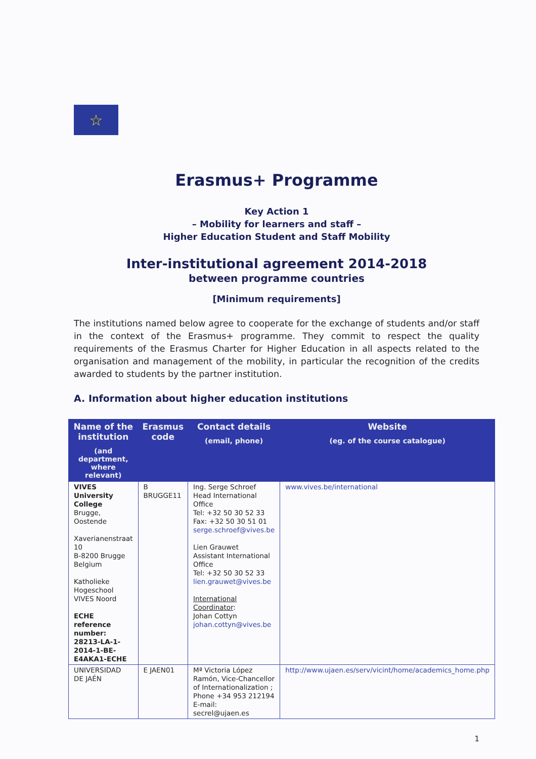☆
Erasmus+ Programme
Key Action 1
– Mobility for learners and staff –
Higher Education Student and Staff Mobility
Inter-institutional agreement 2014-2018
between programme countries
[Minimum requirements]
The institutions named below agree to cooperate for the exchange of students and/or staff in the context of the Erasmus+ programme. They commit to respect the quality requirements of the Erasmus Charter for Higher Education in all aspects related to the organisation and management of the mobility, in particular the recognition of the credits awarded to students by the partner institution.
A. Information about higher education institutions
| Name of the institution (and department, where relevant) | Erasmus code | Contact details (email, phone) | Website (eg. of the course catalogue) |
| --- | --- | --- | --- |
| VIVES University College Brugge, Oostende Xaverianenstraat 10 B-8200 Brugge Belgium Katholieke Hogeschool VIVES Noord ECHE reference number: 28213-LA-1-2014-1-BE-E4AKA1-ECHE | B BRUGGE11 | Ing. Serge Schroef Head International Office Tel: +32 50 30 52 33 Fax: +32 50 30 51 01 serge.schroef@vives.be Lien Grauwet Assistant International Office Tel: +32 50 30 52 33 lien.grauwet@vives.be International Coordinator : Johan Cottyn johan.cottyn@vives.be | www.vives.be/international |
| UNIVERSIDAD DE JAÉN | E JAEN01 | Mª Victoria López Ramón, Vice-Chancellor of Internationalization ; Phone +34 953 212194 E-mail: secrel@ujaen.es | http://www.ujaen.es/serv/vicint/home/academics_home.php |
1